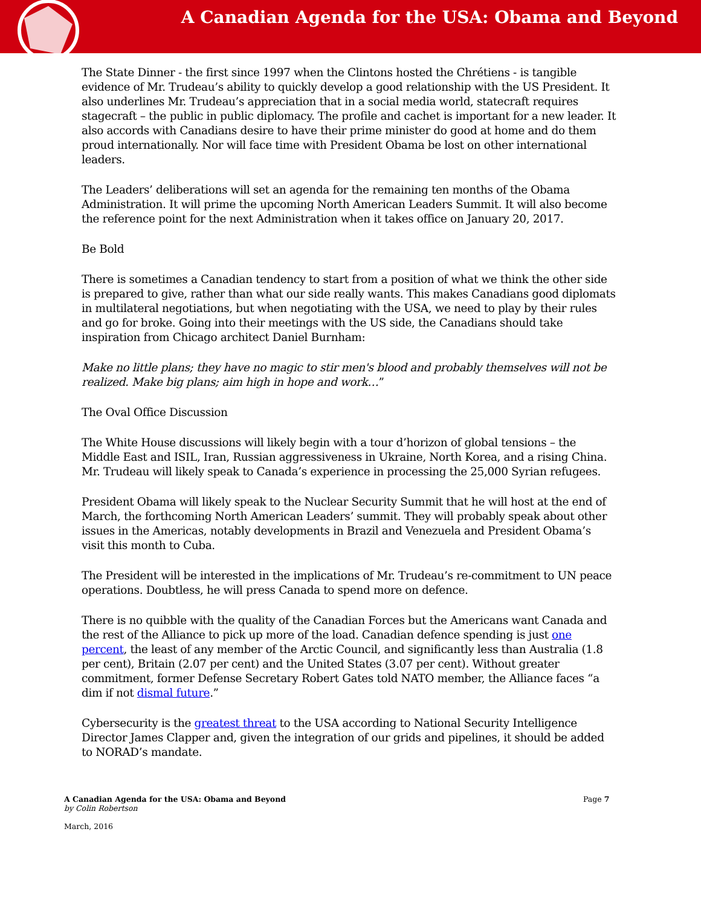A Canadian Agenda for the USA: Obama and Beyond
The State Dinner - the first since 1997 when the Clintons hosted the Chrétiens - is tangible evidence of Mr. Trudeau’s ability to quickly develop a good relationship with the US President. It also underlines Mr. Trudeau’s appreciation that in a social media world, statecraft requires stagecraft – the public in public diplomacy. The profile and cachet is important for a new leader. It also accords with Canadians desire to have their prime minister do good at home and do them proud internationally. Nor will face time with President Obama be lost on other international leaders.
The Leaders’ deliberations will set an agenda for the remaining ten months of the Obama Administration. It will prime the upcoming North American Leaders Summit. It will also become the reference point for the next Administration when it takes office on January 20, 2017.
Be Bold
There is sometimes a Canadian tendency to start from a position of what we think the other side is prepared to give, rather than what our side really wants. This makes Canadians good diplomats in multilateral negotiations, but when negotiating with the USA, we need to play by their rules and go for broke. Going into their meetings with the US side, the Canadians should take inspiration from Chicago architect Daniel Burnham:
Make no little plans; they have no magic to stir men's blood and probably themselves will not be realized. Make big plans; aim high in hope and work…”
The Oval Office Discussion
The White House discussions will likely begin with a tour d’horizon of global tensions – the Middle East and ISIL, Iran, Russian aggressiveness in Ukraine, North Korea, and a rising China. Mr. Trudeau will likely speak to Canada’s experience in processing the 25,000 Syrian refugees.
President Obama will likely speak to the Nuclear Security Summit that he will host at the end of March, the forthcoming North American Leaders’ summit. They will probably speak about other issues in the Americas, notably developments in Brazil and Venezuela and President Obama’s visit this month to Cuba.
The President will be interested in the implications of Mr. Trudeau’s re-commitment to UN peace operations. Doubtless, he will press Canada to spend more on defence.
There is no quibble with the quality of the Canadian Forces but the Americans want Canada and the rest of the Alliance to pick up more of the load. Canadian defence spending is just one percent, the least of any member of the Arctic Council, and significantly less than Australia (1.8 per cent), Britain (2.07 per cent) and the United States (3.07 per cent). Without greater commitment, former Defense Secretary Robert Gates told NATO member, the Alliance faces “a dim if not dismal future.”
Cybersecurity is the greatest threat to the USA according to National Security Intelligence Director James Clapper and, given the integration of our grids and pipelines, it should be added to NORAD’s mandate.
A Canadian Agenda for the USA: Obama and Beyond Page 7
by Colin Robertson
March, 2016